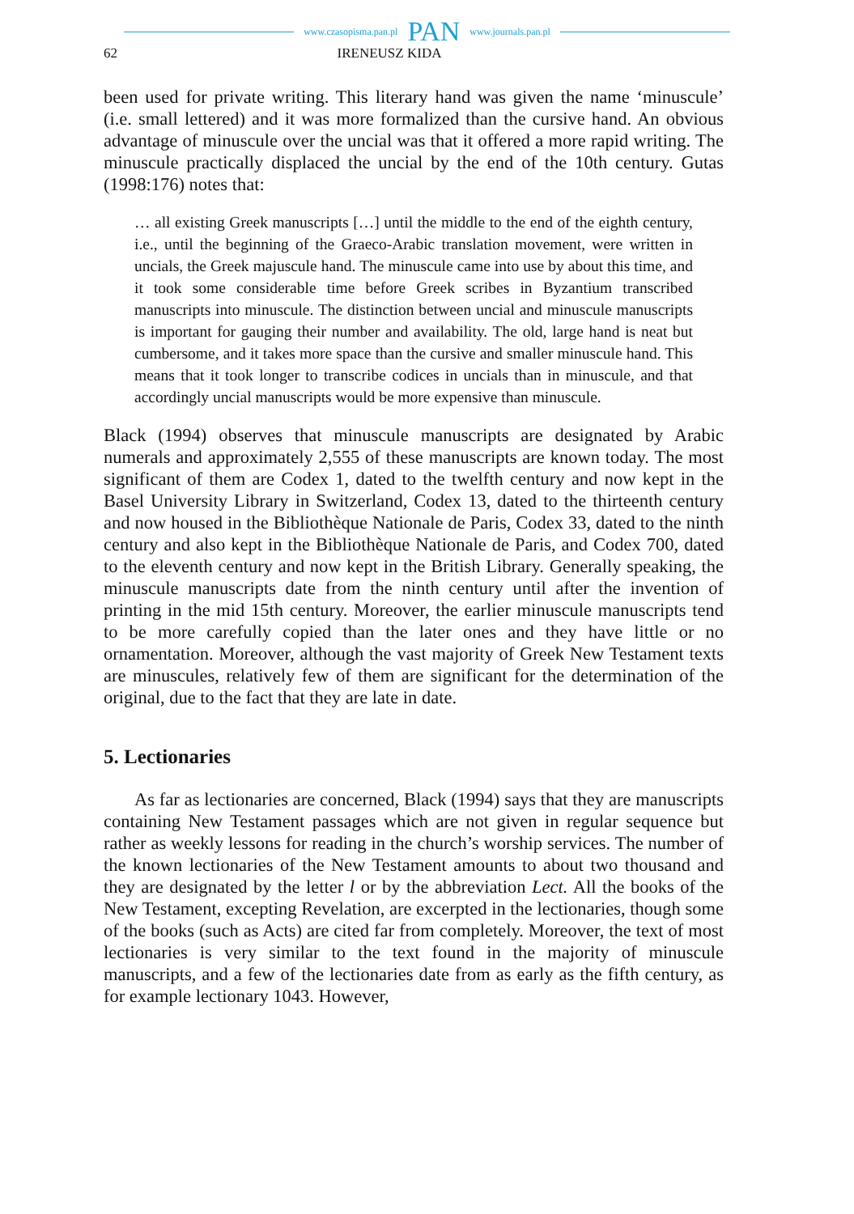www.czasopisma.pan.pl PAN www.journals.pan.pl
62 IRENEUSZ KIDA
been used for private writing. This literary hand was given the name ‘minuscule’ (i.e. small lettered) and it was more formalized than the cursive hand. An obvious advantage of minuscule over the uncial was that it offered a more rapid writing. The minuscule practically displaced the uncial by the end of the 10th century. Gutas (1998:176) notes that:
… all existing Greek manuscripts […] until the middle to the end of the eighth century, i.e., until the beginning of the Graeco-Arabic translation movement, were written in uncials, the Greek majuscule hand. The minuscule came into use by about this time, and it took some considerable time before Greek scribes in Byzantium transcribed manuscripts into minuscule. The distinction between uncial and minuscule manuscripts is important for gauging their number and availability. The old, large hand is neat but cumbersome, and it takes more space than the cursive and smaller minuscule hand. This means that it took longer to transcribe codices in uncials than in minuscule, and that accordingly uncial manuscripts would be more expensive than minuscule.
Black (1994) observes that minuscule manuscripts are designated by Arabic numerals and approximately 2,555 of these manuscripts are known today. The most significant of them are Codex 1, dated to the twelfth century and now kept in the Basel University Library in Switzerland, Codex 13, dated to the thirteenth century and now housed in the Bibliothèque Nationale de Paris, Codex 33, dated to the ninth century and also kept in the Bibliothèque Nationale de Paris, and Codex 700, dated to the eleventh century and now kept in the British Library. Generally speaking, the minuscule manuscripts date from the ninth century until after the invention of printing in the mid 15th century. Moreover, the earlier minuscule manuscripts tend to be more carefully copied than the later ones and they have little or no ornamentation. Moreover, although the vast majority of Greek New Testament texts are minuscules, relatively few of them are significant for the determination of the original, due to the fact that they are late in date.
5. Lectionaries
As far as lectionaries are concerned, Black (1994) says that they are manuscripts containing New Testament passages which are not given in regular sequence but rather as weekly lessons for reading in the church’s worship services. The number of the known lectionaries of the New Testament amounts to about two thousand and they are designated by the letter l or by the abbreviation Lect. All the books of the New Testament, excepting Revelation, are excerpted in the lectionaries, though some of the books (such as Acts) are cited far from completely. Moreover, the text of most lectionaries is very similar to the text found in the majority of minuscule manuscripts, and a few of the lectionaries date from as early as the fifth century, as for example lectionary 1043. However,